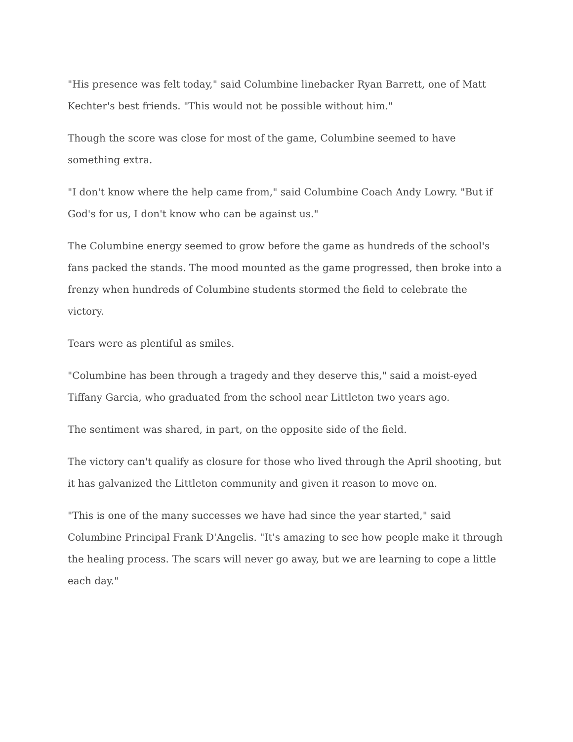"His presence was felt today," said Columbine linebacker Ryan Barrett, one of Matt Kechter's best friends. "This would not be possible without him."
Though the score was close for most of the game, Columbine seemed to have something extra.
"I don't know where the help came from," said Columbine Coach Andy Lowry. "But if God's for us, I don't know who can be against us."
The Columbine energy seemed to grow before the game as hundreds of the school's fans packed the stands. The mood mounted as the game progressed, then broke into a frenzy when hundreds of Columbine students stormed the field to celebrate the victory.
Tears were as plentiful as smiles.
"Columbine has been through a tragedy and they deserve this," said a moist-eyed Tiffany Garcia, who graduated from the school near Littleton two years ago.
The sentiment was shared, in part, on the opposite side of the field.
The victory can't qualify as closure for those who lived through the April shooting, but it has galvanized the Littleton community and given it reason to move on.
"This is one of the many successes we have had since the year started," said Columbine Principal Frank D'Angelis. "It's amazing to see how people make it through the healing process. The scars will never go away, but we are learning to cope a little each day."